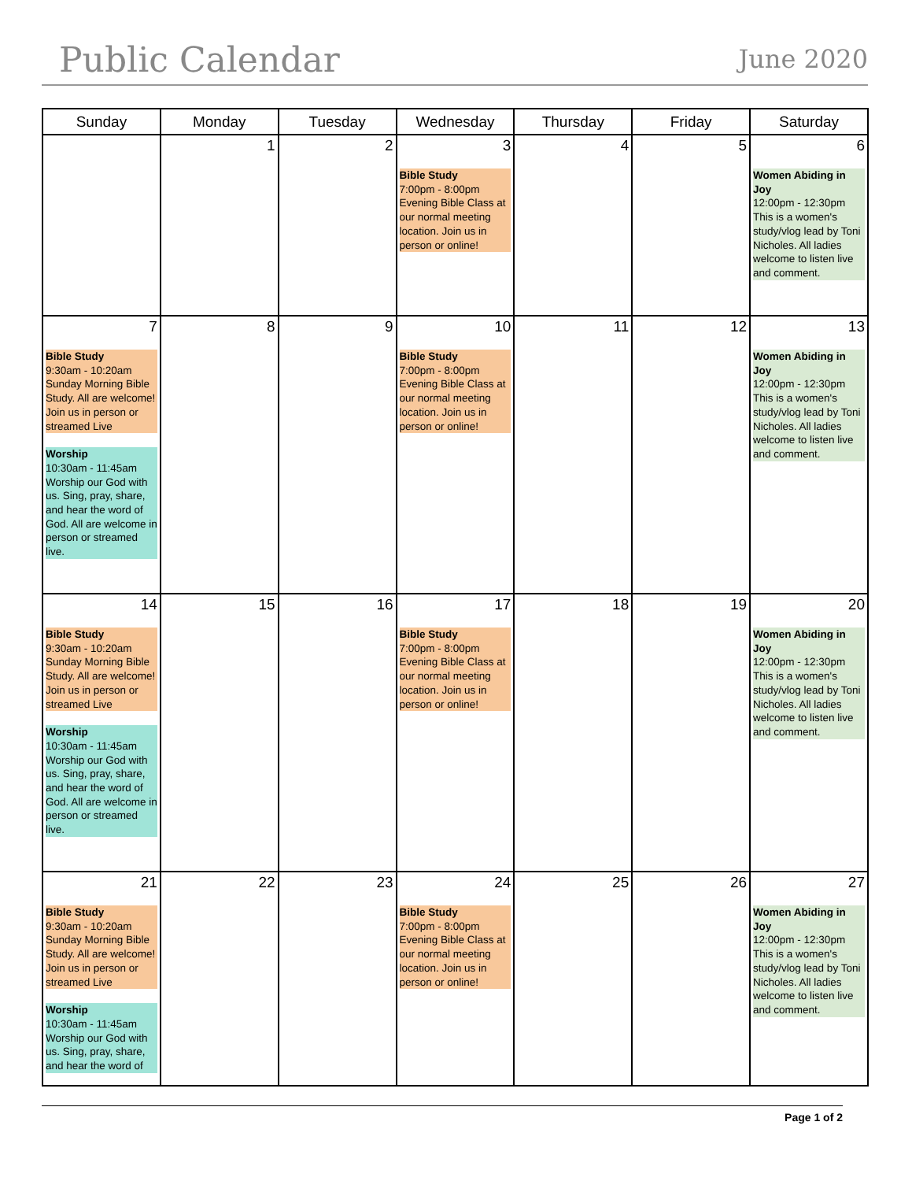Public Calendar
June 2020
| Sunday | Monday | Tuesday | Wednesday | Thursday | Friday | Saturday |
| --- | --- | --- | --- | --- | --- | --- |
| | 1 | 2 | 3 Bible Study 7:00pm - 8:00pm Evening Bible Class at our normal meeting location. Join us in person or online! | 4 | 5 | 6 Women Abiding in Joy 12:00pm - 12:30pm This is a women's study/vlog lead by Toni Nicholes. All ladies welcome to listen live and comment. |
| 7 Bible Study 9:30am - 10:20am Sunday Morning Bible Study. All are welcome! Join us in person or streamed Live Worship 10:30am - 11:45am Worship our God with us. Sing, pray, share, and hear the word of God. All are welcome in person or streamed live. | 8 | 9 | 10 Bible Study 7:00pm - 8:00pm Evening Bible Class at our normal meeting location. Join us in person or online! | 11 | 12 | 13 Women Abiding in Joy 12:00pm - 12:30pm This is a women's study/vlog lead by Toni Nicholes. All ladies welcome to listen live and comment. |
| 14 Bible Study 9:30am - 10:20am Sunday Morning Bible Study. All are welcome! Join us in person or streamed Live Worship 10:30am - 11:45am Worship our God with us. Sing, pray, share, and hear the word of God. All are welcome in person or streamed live. | 15 | 16 | 17 Bible Study 7:00pm - 8:00pm Evening Bible Class at our normal meeting location. Join us in person or online! | 18 | 19 | 20 Women Abiding in Joy 12:00pm - 12:30pm This is a women's study/vlog lead by Toni Nicholes. All ladies welcome to listen live and comment. |
| 21 Bible Study 9:30am - 10:20am Sunday Morning Bible Study. All are welcome! Join us in person or streamed Live Worship 10:30am - 11:45am Worship our God with us. Sing, pray, share, and hear the word of | 22 | 23 | 24 Bible Study 7:00pm - 8:00pm Evening Bible Class at our normal meeting location. Join us in person or online! | 25 | 26 | 27 Women Abiding in Joy 12:00pm - 12:30pm This is a women's study/vlog lead by Toni Nicholes. All ladies welcome to listen live and comment. |
Page 1 of 2